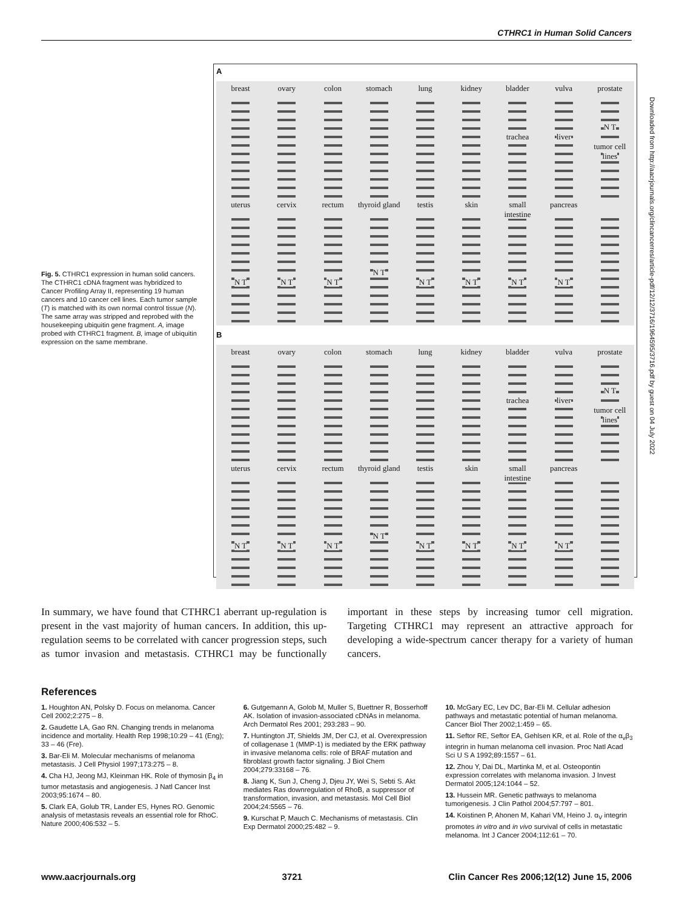CTHRC1 in Human Solid Cancers
Fig. 5. CTHRC1 expression in human solid cancers. The CTHRC1 cDNA fragment was hybridized to Cancer Profiling Array II, representing 19 human cancers and 10 cancer cell lines. Each tumor sample (T) is matched with its own normal control tissue (N). The same array was stripped and reprobed with the housekeeping ubiquitin gene fragment. A, image probed with CTHRC1 fragment. B, image of ubiquitin expression on the same membrane.
A
breast
ovary
colon
stomach
lung
kidney
bladder
trachea
vulva
liver
prostate
N T
tumor cell lines
uterus
N T
cervix
N T
rectum
N T
thyroid gland
N T
testis
N T
skin
N T
small intestine
N T
pancreas
N T
B
breast
ovary
colon
stomach
lung
kidney
bladder
trachea
vulva
liver
prostate
N T
tumor cell lines
uterus
N T
cervix
N T
rectum
N T
thyroid gland
N T
testis
N T
skin
N T
small intestine
N T
pancreas
N T
Downloaded from http://aacrjournals.org/clincancerres/article-pdf/12/12/3716/1964595/3716.pdf by guest on 04 July 2022
In summary, we have found that CTHRC1 aberrant up-regulation is present in the vast majority of human cancers. In addition, this up-regulation seems to be correlated with cancer progression steps, such as tumor invasion and metastasis. CTHRC1 may be functionally important in these steps by increasing tumor cell migration. Targeting CTHRC1 may represent an attractive approach for developing a wide-spectrum cancer therapy for a variety of human cancers.
References
1. Houghton AN, Polsky D. Focus on melanoma. Cancer Cell 2002;2:275 – 8.
2. Gaudette LA, Gao RN. Changing trends in melanoma incidence and mortality. Health Rep 1998;10:29 – 41 (Eng); 33 – 46 (Fre).
3. Bar-Eli M. Molecular mechanisms of melanoma metastasis. J Cell Physiol 1997;173:275 – 8.
4. Cha HJ, Jeong MJ, Kleinman HK. Role of thymosin β<sub>4</sub> in tumor metastasis and angiogenesis. J Natl Cancer Inst 2003;95:1674 – 80.
5. Clark EA, Golub TR, Lander ES, Hynes RO. Genomic analysis of metastasis reveals an essential role for RhoC. Nature 2000;406:532 – 5.
6. Gutgemann A, Golob M, Muller S, Buettner R, Bosserhoff AK. Isolation of invasion-associated cDNAs in melanoma. Arch Dermatol Res 2001; 293:283 – 90.
7. Huntington JT, Shields JM, Der CJ, et al. Overexpression of collagenase 1 (MMP-1) is mediated by the ERK pathway in invasive melanoma cells: role of BRAF mutation and fibroblast growth factor signaling. J Biol Chem 2004;279:33168 – 76.
8. Jiang K, Sun J, Cheng J, Djeu JY, Wei S, Sebti S. Akt mediates Ras downregulation of RhoB, a suppressor of transformation, invasion, and metastasis. Mol Cell Biol 2004;24:5565 – 76.
9. Kurschat P, Mauch C. Mechanisms of metastasis. Clin Exp Dermatol 2000;25:482 – 9.
10. McGary EC, Lev DC, Bar-Eli M. Cellular adhesion pathways and metastatic potential of human melanoma. Cancer Biol Ther 2002;1:459 – 65.
11. Seftor RE, Seftor EA, Gehlsen KR, et al. Role of the α<sub>v</sub>β<sub>3</sub> integrin in human melanoma cell invasion. Proc Natl Acad Sci U S A 1992;89:1557 – 61.
12. Zhou Y, Dai DL, Martinka M, et al. Osteopontin expression correlates with melanoma invasion. J Invest Dermatol 2005;124:1044 – 52.
13. Hussein MR. Genetic pathways to melanoma tumorigenesis. J Clin Pathol 2004;57:797 – 801.
14. Koistinen P, Ahonen M, Kahari VM, Heino J. α<sub>V</sub> integrin promotes in vitro and in vivo survival of cells in metastatic melanoma. Int J Cancer 2004;112:61 – 70.
www.aacrjournals.org 3721 Clin Cancer Res 2006;12(12) June 15, 2006